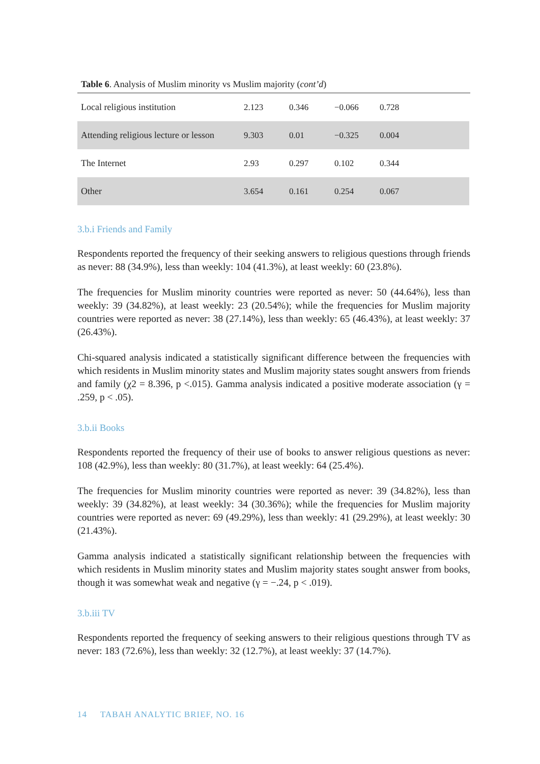Table 6. Analysis of Muslim minority vs Muslim majority (cont’d)
| Local religious institution | 2.123 | 0.346 | −0.066 | 0.728 | |
| Attending religious lecture or lesson | 9.303 | 0.01 | −0.325 | 0.004 | |
| The Internet | 2.93 | 0.297 | 0.102 | 0.344 | |
| Other | 3.654 | 0.161 | 0.254 | 0.067 | |
3.b.i Friends and Family
Respondents reported the frequency of their seeking answers to religious questions through friends as never: 88 (34.9%), less than weekly: 104 (41.3%), at least weekly: 60 (23.8%).
The frequencies for Muslim minority countries were reported as never: 50 (44.64%), less than weekly: 39 (34.82%), at least weekly: 23 (20.54%); while the frequencies for Muslim majority countries were reported as never: 38 (27.14%), less than weekly: 65 (46.43%), at least weekly: 37 (26.43%).
Chi-squared analysis indicated a statistically significant difference between the frequencies with which residents in Muslim minority states and Muslim majority states sought answers from friends and family (χ2 = 8.396, p <.015). Gamma analysis indicated a positive moderate association (γ = .259, p < .05).
3.b.ii Books
Respondents reported the frequency of their use of books to answer religious questions as never: 108 (42.9%), less than weekly: 80 (31.7%), at least weekly: 64 (25.4%).
The frequencies for Muslim minority countries were reported as never: 39 (34.82%), less than weekly: 39 (34.82%), at least weekly: 34 (30.36%); while the frequencies for Muslim majority countries were reported as never: 69 (49.29%), less than weekly: 41 (29.29%), at least weekly: 30 (21.43%).
Gamma analysis indicated a statistically significant relationship between the frequencies with which residents in Muslim minority states and Muslim majority states sought answer from books, though it was somewhat weak and negative (γ = −.24, p < .019).
3.b.iii TV
Respondents reported the frequency of seeking answers to their religious questions through TV as never: 183 (72.6%), less than weekly: 32 (12.7%), at least weekly: 37 (14.7%).
14 TABAH ANALYTIC BRIEF, NO. 16